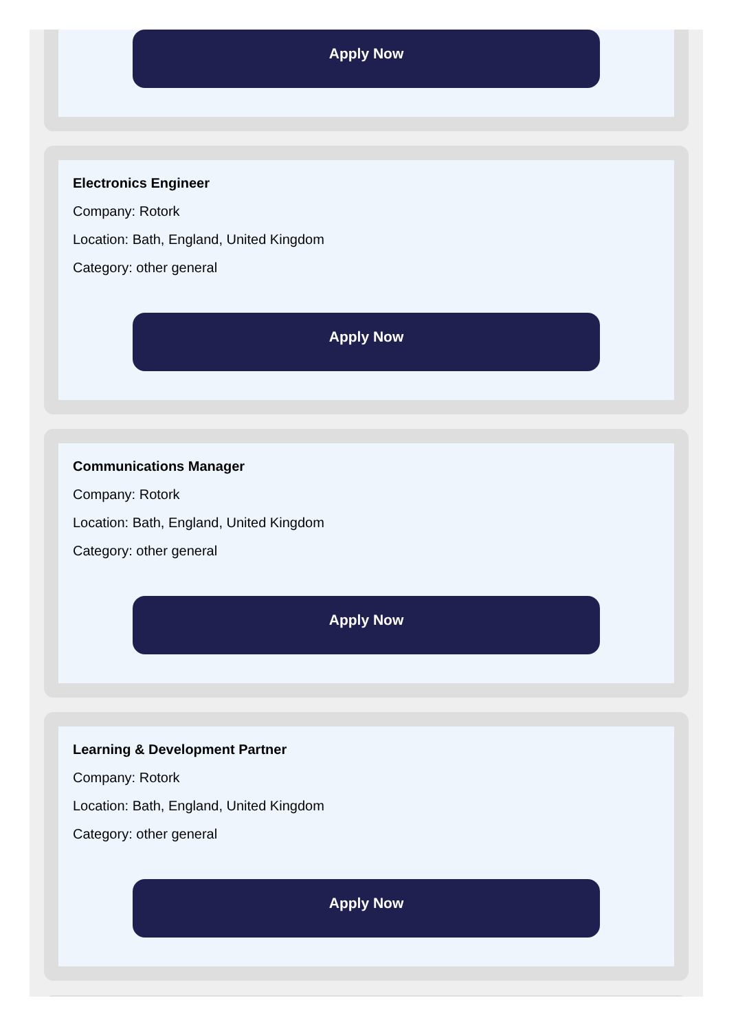Apply Now
Electronics Engineer
Company: Rotork
Location: Bath, England, United Kingdom
Category: other general
Apply Now
Communications Manager
Company: Rotork
Location: Bath, England, United Kingdom
Category: other general
Apply Now
Learning & Development Partner
Company: Rotork
Location: Bath, England, United Kingdom
Category: other general
Apply Now